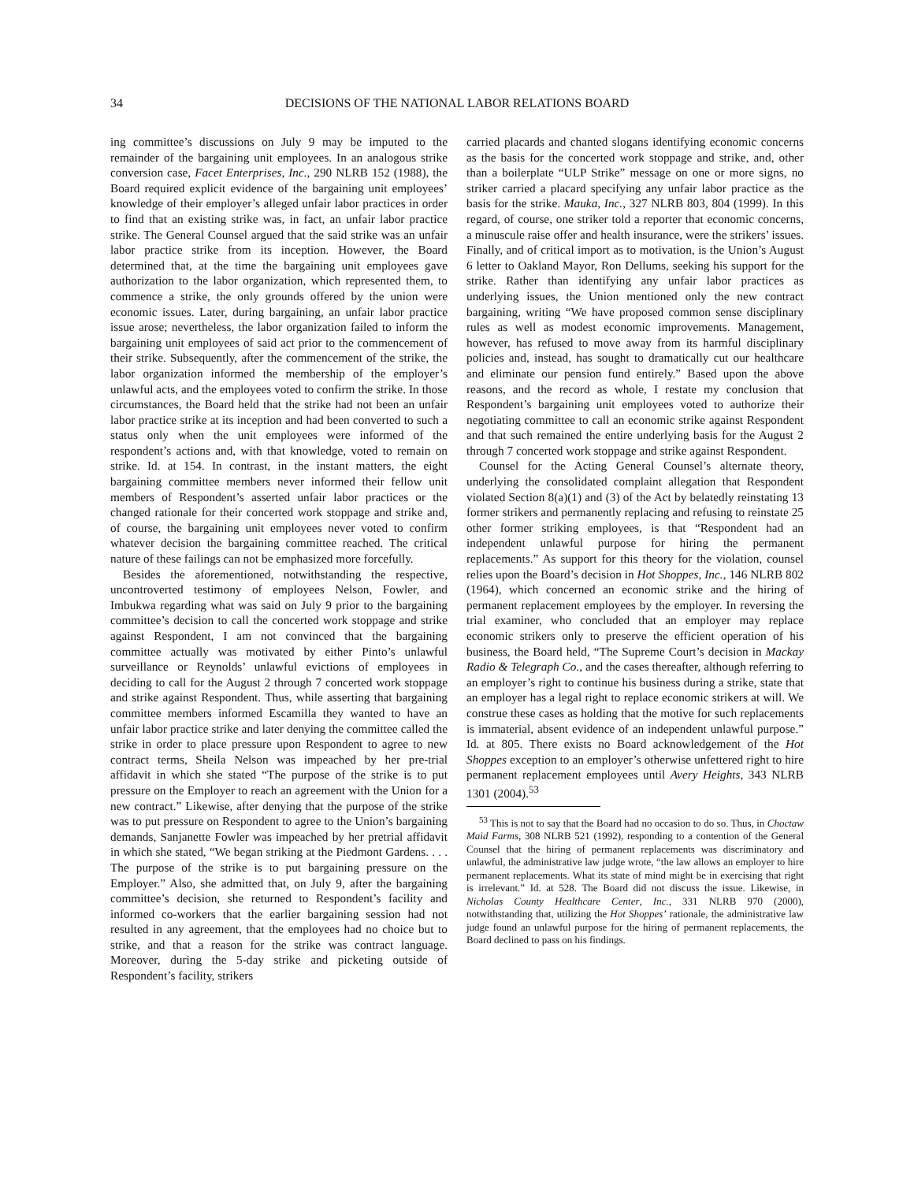34 DECISIONS OF THE NATIONAL LABOR RELATIONS BOARD
ing committee’s discussions on July 9 may be imputed to the remainder of the bargaining unit employees. In an analogous strike conversion case, Facet Enterprises, Inc., 290 NLRB 152 (1988), the Board required explicit evidence of the bargaining unit employees’ knowledge of their employer’s alleged unfair labor practices in order to find that an existing strike was, in fact, an unfair labor practice strike. The General Counsel argued that the said strike was an unfair labor practice strike from its inception. However, the Board determined that, at the time the bargaining unit employees gave authorization to the labor organization, which represented them, to commence a strike, the only grounds offered by the union were economic issues. Later, during bargaining, an unfair labor practice issue arose; nevertheless, the labor organization failed to inform the bargaining unit employees of said act prior to the commencement of their strike. Subsequently, after the commencement of the strike, the labor organization informed the membership of the employer’s unlawful acts, and the employees voted to confirm the strike. In those circumstances, the Board held that the strike had not been an unfair labor practice strike at its inception and had been converted to such a status only when the unit employees were informed of the respondent’s actions and, with that knowledge, voted to remain on strike. Id. at 154. In contrast, in the instant matters, the eight bargaining committee members never informed their fellow unit members of Respondent’s asserted unfair labor practices or the changed rationale for their concerted work stoppage and strike and, of course, the bargaining unit employees never voted to confirm whatever decision the bargaining committee reached. The critical nature of these failings can not be emphasized more forcefully.
Besides the aforementioned, notwithstanding the respective, uncontroverted testimony of employees Nelson, Fowler, and Imbukwa regarding what was said on July 9 prior to the bargaining committee’s decision to call the concerted work stoppage and strike against Respondent, I am not convinced that the bargaining committee actually was motivated by either Pinto’s unlawful surveillance or Reynolds’ unlawful evictions of employees in deciding to call for the August 2 through 7 concerted work stoppage and strike against Respondent. Thus, while asserting that bargaining committee members informed Escamilla they wanted to have an unfair labor practice strike and later denying the committee called the strike in order to place pressure upon Respondent to agree to new contract terms, Sheila Nelson was impeached by her pre-trial affidavit in which she stated “The purpose of the strike is to put pressure on the Employer to reach an agreement with the Union for a new contract.” Likewise, after denying that the purpose of the strike was to put pressure on Respondent to agree to the Union’s bargaining demands, Sanjanette Fowler was impeached by her pretrial affidavit in which she stated, “We began striking at the Piedmont Gardens. . . . The purpose of the strike is to put bargaining pressure on the Employer.” Also, she admitted that, on July 9, after the bargaining committee’s decision, she returned to Respondent’s facility and informed co-workers that the earlier bargaining session had not resulted in any agreement, that the employees had no choice but to strike, and that a reason for the strike was contract language. Moreover, during the 5-day strike and picketing outside of Respondent’s facility, strikers
carried placards and chanted slogans identifying economic concerns as the basis for the concerted work stoppage and strike, and, other than a boilerplate “ULP Strike” message on one or more signs, no striker carried a placard specifying any unfair labor practice as the basis for the strike. Mauka, Inc., 327 NLRB 803, 804 (1999). In this regard, of course, one striker told a reporter that economic concerns, a minuscule raise offer and health insurance, were the strikers’ issues. Finally, and of critical import as to motivation, is the Union’s August 6 letter to Oakland Mayor, Ron Dellums, seeking his support for the strike. Rather than identifying any unfair labor practices as underlying issues, the Union mentioned only the new contract bargaining, writing “We have proposed common sense disciplinary rules as well as modest economic improvements. Management, however, has refused to move away from its harmful disciplinary policies and, instead, has sought to dramatically cut our healthcare and eliminate our pension fund entirely.” Based upon the above reasons, and the record as whole, I restate my conclusion that Respondent’s bargaining unit employees voted to authorize their negotiating committee to call an economic strike against Respondent and that such remained the entire underlying basis for the August 2 through 7 concerted work stoppage and strike against Respondent.
Counsel for the Acting General Counsel’s alternate theory, underlying the consolidated complaint allegation that Respondent violated Section 8(a)(1) and (3) of the Act by belatedly reinstating 13 former strikers and permanently replacing and refusing to reinstate 25 other former striking employees, is that “Respondent had an independent unlawful purpose for hiring the permanent replacements.” As support for this theory for the violation, counsel relies upon the Board’s decision in Hot Shoppes, Inc., 146 NLRB 802 (1964), which concerned an economic strike and the hiring of permanent replacement employees by the employer. In reversing the trial examiner, who concluded that an employer may replace economic strikers only to preserve the efficient operation of his business, the Board held, “The Supreme Court’s decision in Mackay Radio & Telegraph Co., and the cases thereafter, although referring to an employer’s right to continue his business during a strike, state that an employer has a legal right to replace economic strikers at will. We construe these cases as holding that the motive for such replacements is immaterial, absent evidence of an independent unlawful purpose.” Id. at 805. There exists no Board acknowledgement of the Hot Shoppes exception to an employer’s otherwise unfettered right to hire permanent replacement employees until Avery Heights, 343 NLRB 1301 (2004).<sup>53</sup>
<sup>53</sup> This is not to say that the Board had no occasion to do so. Thus, in Choctaw Maid Farms, 308 NLRB 521 (1992), responding to a contention of the General Counsel that the hiring of permanent replacements was discriminatory and unlawful, the administrative law judge wrote, “the law allows an employer to hire permanent replacements. What its state of mind might be in exercising that right is irrelevant.” Id. at 528. The Board did not discuss the issue. Likewise, in Nicholas County Healthcare Center, Inc., 331 NLRB 970 (2000), notwithstanding that, utilizing the Hot Shoppes’ rationale, the administrative law judge found an unlawful purpose for the hiring of permanent replacements, the Board declined to pass on his findings.